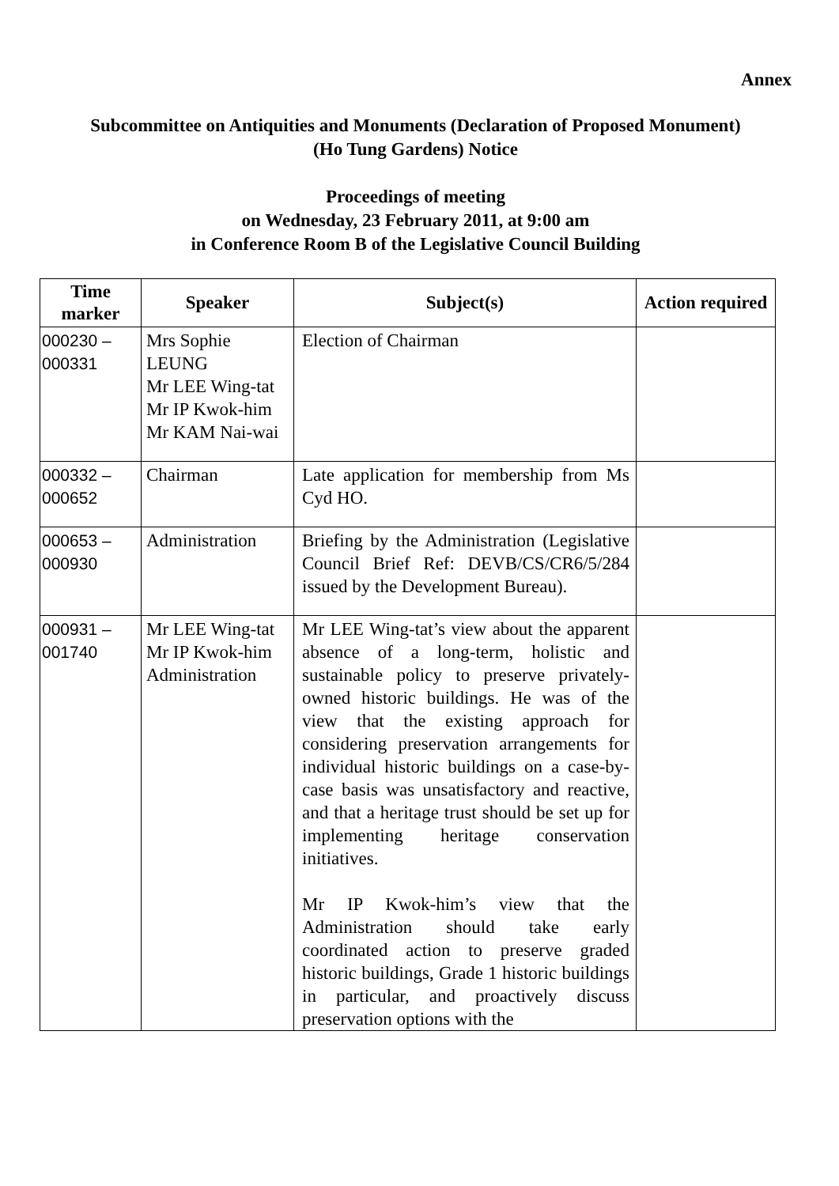Annex
Subcommittee on Antiquities and Monuments (Declaration of Proposed Monument)
(Ho Tung Gardens) Notice
Proceedings of meeting
on Wednesday, 23 February 2011, at 9:00 am
in Conference Room B of the Legislative Council Building
| Time marker | Speaker | Subject(s) | Action required |
| --- | --- | --- | --- |
| 000230 – 000331 | Mrs Sophie LEUNG Mr LEE Wing-tat Mr IP Kwok-him Mr KAM Nai-wai | Election of Chairman | |
| 000332 – 000652 | Chairman | Late application for membership from Ms Cyd HO. | |
| 000653 – 000930 | Administration | Briefing by the Administration (Legislative Council Brief Ref: DEVB/CS/CR6/5/284 issued by the Development Bureau). | |
| 000931 – 001740 | Mr LEE Wing-tat Mr IP Kwok-him Administration | Mr LEE Wing-tat’s view about the apparent absence of a long-term, holistic and sustainable policy to preserve privately-owned historic buildings. He was of the view that the existing approach for considering preservation arrangements for individual historic buildings on a case-by-case basis was unsatisfactory and reactive, and that a heritage trust should be set up for implementing heritage conservation initiatives. Mr IP Kwok-him’s view that the Administration should take early coordinated action to preserve graded historic buildings, Grade 1 historic buildings in particular, and proactively discuss preservation options with the | |